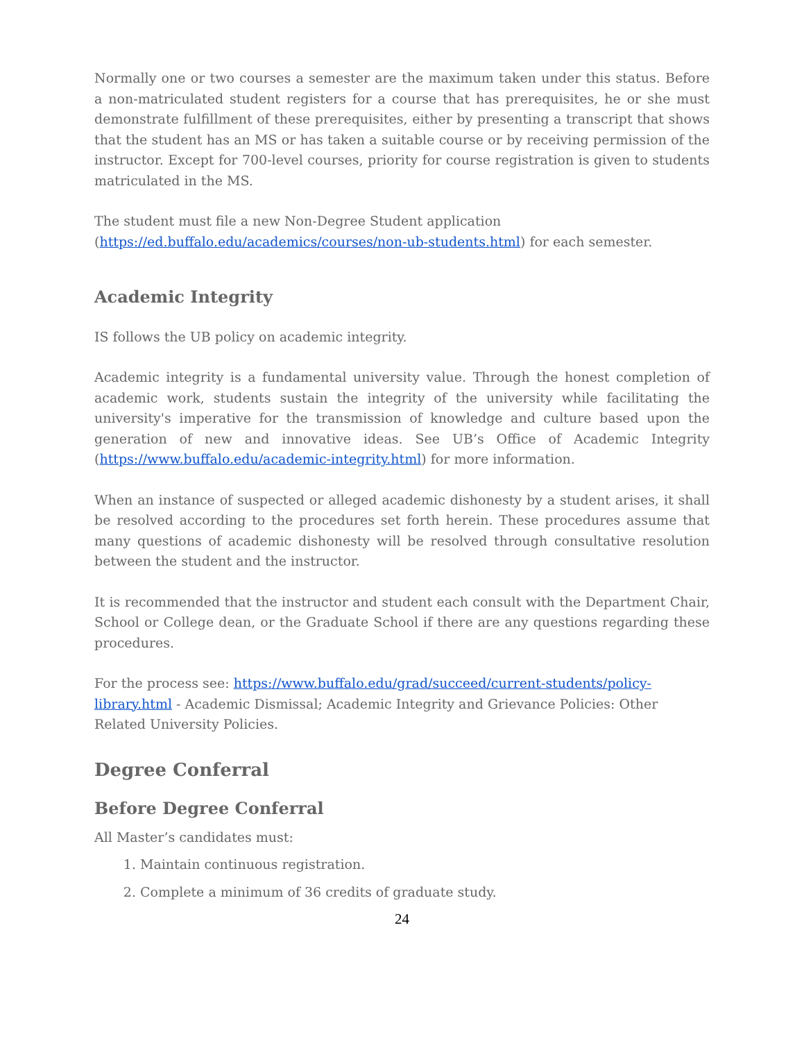Normally one or two courses a semester are the maximum taken under this status. Before a non-matriculated student registers for a course that has prerequisites, he or she must demonstrate fulfillment of these prerequisites, either by presenting a transcript that shows that the student has an MS or has taken a suitable course or by receiving permission of the instructor. Except for 700-level courses, priority for course registration is given to students matriculated in the MS.
The student must file a new Non-Degree Student application (https://ed.buffalo.edu/academics/courses/non-ub-students.html) for each semester.
Academic Integrity
IS follows the UB policy on academic integrity.
Academic integrity is a fundamental university value. Through the honest completion of academic work, students sustain the integrity of the university while facilitating the university's imperative for the transmission of knowledge and culture based upon the generation of new and innovative ideas. See UB’s Office of Academic Integrity (https://www.buffalo.edu/academic-integrity.html) for more information.
When an instance of suspected or alleged academic dishonesty by a student arises, it shall be resolved according to the procedures set forth herein. These procedures assume that many questions of academic dishonesty will be resolved through consultative resolution between the student and the instructor.
It is recommended that the instructor and student each consult with the Department Chair, School or College dean, or the Graduate School if there are any questions regarding these procedures.
For the process see: https://www.buffalo.edu/grad/succeed/current-students/policy-library.html - Academic Dismissal; Academic Integrity and Grievance Policies: Other Related University Policies.
Degree Conferral
Before Degree Conferral
All Master’s candidates must:
1. Maintain continuous registration.
2. Complete a minimum of 36 credits of graduate study.
24